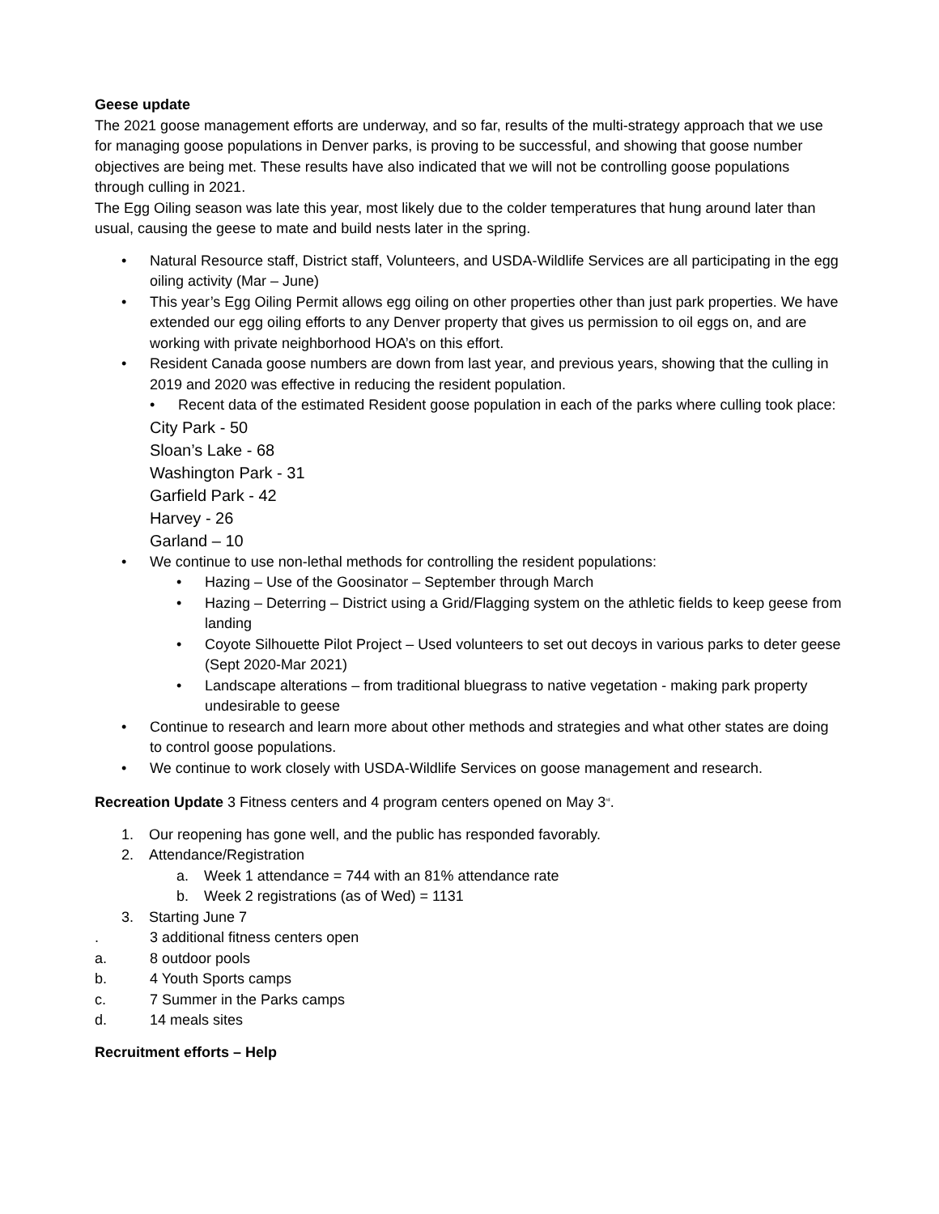Geese update
The 2021 goose management efforts are underway, and so far, results of the multi-strategy approach that we use for managing goose populations in Denver parks, is proving to be successful, and showing that goose number objectives are being met. These results have also indicated that we will not be controlling goose populations through culling in 2021.
The Egg Oiling season was late this year, most likely due to the colder temperatures that hung around later than usual, causing the geese to mate and build nests later in the spring.
• Natural Resource staff, District staff, Volunteers, and USDA-Wildlife Services are all participating in the egg oiling activity (Mar – June)
• This year’s Egg Oiling Permit allows egg oiling on other properties other than just park properties. We have extended our egg oiling efforts to any Denver property that gives us permission to oil eggs on, and are working with private neighborhood HOA’s on this effort.
• Resident Canada goose numbers are down from last year, and previous years, showing that the culling in 2019 and 2020 was effective in reducing the resident population.
• Recent data of the estimated Resident goose population in each of the parks where culling took place:
City Park - 50
Sloan’s Lake - 68
Washington Park - 31
Garfield Park - 42
Harvey - 26
Garland – 10
• We continue to use non-lethal methods for controlling the resident populations:
• Hazing – Use of the Goosinator – September through March
• Hazing – Deterring – District using a Grid/Flagging system on the athletic fields to keep geese from landing
• Coyote Silhouette Pilot Project – Used volunteers to set out decoys in various parks to deter geese (Sept 2020-Mar 2021)
• Landscape alterations – from traditional bluegrass to native vegetation - making park property undesirable to geese
• Continue to research and learn more about other methods and strategies and what other states are doing to control goose populations.
• We continue to work closely with USDA-Wildlife Services on goose management and research.
Recreation Update 3 Fitness centers and 4 program centers opened on May 3<sup>rd</sup>.
1. Our reopening has gone well, and the public has responded favorably.
2. Attendance/Registration
a. Week 1 attendance = 744 with an 81% attendance rate
b. Week 2 registrations (as of Wed) = 1131
3. Starting June 7
. 3 additional fitness centers open
a. 8 outdoor pools
b. 4 Youth Sports camps
c. 7 Summer in the Parks camps
d. 14 meals sites
Recruitment efforts – Help